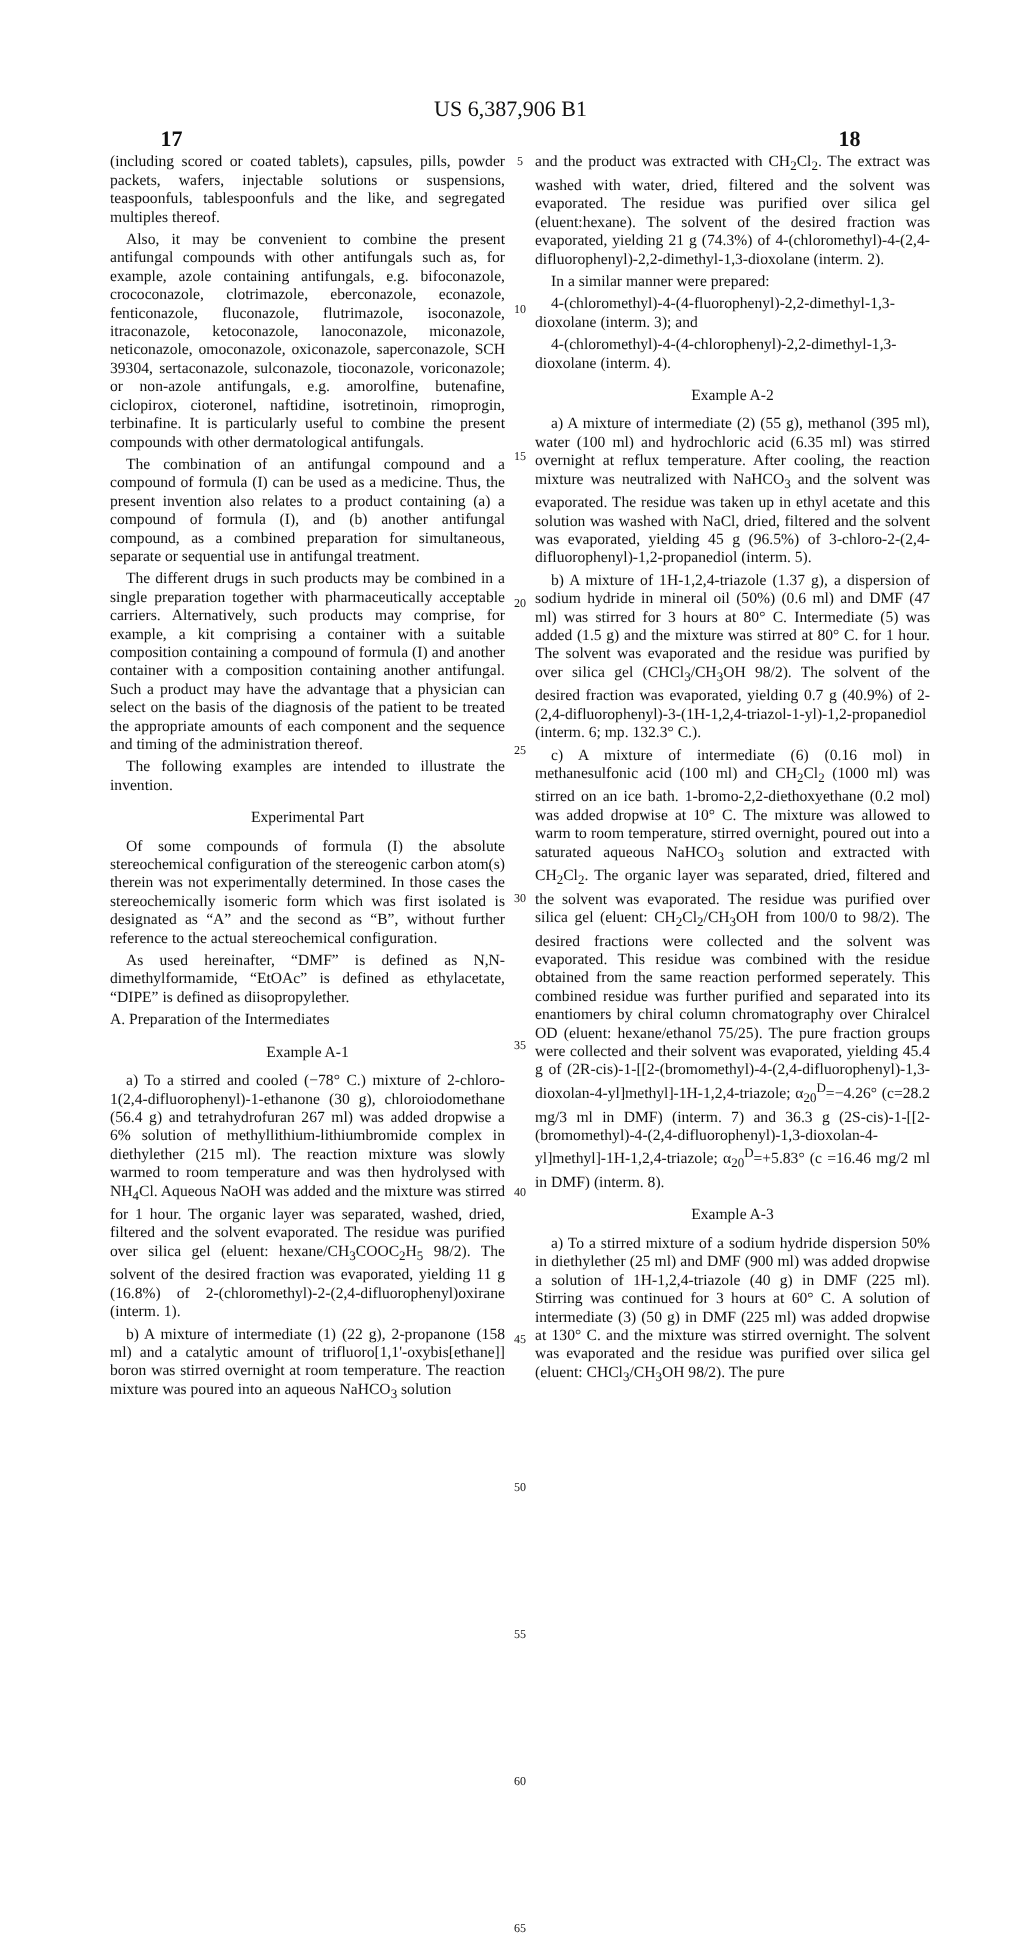US 6,387,906 B1
17 18
(including scored or coated tablets), capsules, pills, powder packets, wafers, injectable solutions or suspensions, teaspoonfuls, tablespoonfuls and the like, and segregated multiples thereof.
Also, it may be convenient to combine the present antifungal compounds with other antifungals such as, for example, azole containing antifungals, e.g. bifoconazole, crococonazole, clotrimazole, eberconazole, econazole, fenticonazole, fluconazole, flutrimazole, isoconazole, itraconazole, ketoconazole, lanoconazole, miconazole, neticonazole, omoconazole, oxiconazole, saperconazole, SCH 39304, sertaconazole, sulconazole, tioconazole, voriconazole; or non-azole antifungals, e.g. amorolfine, butenafine, ciclopirox, cioteronel, naftidine, isotretinoin, rimoprogin, terbinafine. It is particularly useful to combine the present compounds with other dermatological antifungals.
The combination of an antifungal compound and a compound of formula (I) can be used as a medicine. Thus, the present invention also relates to a product containing (a) a compound of formula (I), and (b) another antifungal compound, as a combined preparation for simultaneous, separate or sequential use in antifungal treatment.
The different drugs in such products may be combined in a single preparation together with pharmaceutically acceptable carriers. Alternatively, such products may comprise, for example, a kit comprising a container with a suitable composition containing a compound of formula (I) and another container with a composition containing another antifungal. Such a product may have the advantage that a physician can select on the basis of the diagnosis of the patient to be treated the appropriate amounts of each component and the sequence and timing of the administration thereof.
The following examples are intended to illustrate the invention.
Experimental Part
Of some compounds of formula (I) the absolute stereochemical configuration of the stereogenic carbon atom(s) therein was not experimentally determined. In those cases the stereochemically isomeric form which was first isolated is designated as “A” and the second as “B”, without further reference to the actual stereochemical configuration.
As used hereinafter, “DMF” is defined as N,N-dimethylformamide, “EtOAc” is defined as ethylacetate, “DIPE” is defined as diisopropylether.
A. Preparation of the Intermediates
Example A-1
a) To a stirred and cooled (−78° C.) mixture of 2-chloro-1(2,4-difluorophenyl)-1-ethanone (30 g), chloroiodomethane (56.4 g) and tetrahydrofuran 267 ml) was added dropwise a 6% solution of methyllithium-lithiumbromide complex in diethylether (215 ml). The reaction mixture was slowly warmed to room temperature and was then hydrolysed with NH<sub>4</sub>Cl. Aqueous NaOH was added and the mixture was stirred for 1 hour. The organic layer was separated, washed, dried, filtered and the solvent evaporated. The residue was purified over silica gel (eluent: hexane/CH<sub>3</sub>COOC<sub>2</sub>H<sub>5</sub> 98/2). The solvent of the desired fraction was evaporated, yielding 11 g (16.8%) of 2-(chloromethyl)-2-(2,4-difluorophenyl)oxirane (interm. 1).
b) A mixture of intermediate (1) (22 g), 2-propanone (158 ml) and a catalytic amount of trifluoro[1,1'-oxybis[ethane]] boron was stirred overnight at room temperature. The reaction mixture was poured into an aqueous NaHCO<sub>3</sub> solution
5
10
15
20
25
30
35
40
45
50
55
60
65
and the product was extracted with CH<sub>2</sub>Cl<sub>2</sub>. The extract was washed with water, dried, filtered and the solvent was evaporated. The residue was purified over silica gel (eluent:hexane). The solvent of the desired fraction was evaporated, yielding 21 g (74.3%) of 4-(chloromethyl)-4-(2,4-difluorophenyl)-2,2-dimethyl-1,3-dioxolane (interm. 2).
In a similar manner were prepared:
4-(chloromethyl)-4-(4-fluorophenyl)-2,2-dimethyl-1,3-dioxolane (interm. 3); and
4-(chloromethyl)-4-(4-chlorophenyl)-2,2-dimethyl-1,3-dioxolane (interm. 4).
Example A-2
a) A mixture of intermediate (2) (55 g), methanol (395 ml), water (100 ml) and hydrochloric acid (6.35 ml) was stirred overnight at reflux temperature. After cooling, the reaction mixture was neutralized with NaHCO<sub>3</sub> and the solvent was evaporated. The residue was taken up in ethyl acetate and this solution was washed with NaCl, dried, filtered and the solvent was evaporated, yielding 45 g (96.5%) of 3-chloro-2-(2,4-difluorophenyl)-1,2-propanediol (interm. 5).
b) A mixture of 1H-1,2,4-triazole (1.37 g), a dispersion of sodium hydride in mineral oil (50%) (0.6 ml) and DMF (47 ml) was stirred for 3 hours at 80° C. Intermediate (5) was added (1.5 g) and the mixture was stirred at 80° C. for 1 hour. The solvent was evaporated and the residue was purified by over silica gel (CHCl<sub>3</sub>/CH<sub>3</sub>OH 98/2). The solvent of the desired fraction was evaporated, yielding 0.7 g (40.9%) of 2-(2,4-difluorophenyl)-3-(1H-1,2,4-triazol-1-yl)-1,2-propanediol (interm. 6; mp. 132.3° C.).
c) A mixture of intermediate (6) (0.16 mol) in methanesulfonic acid (100 ml) and CH<sub>2</sub>Cl<sub>2</sub> (1000 ml) was stirred on an ice bath. 1-bromo-2,2-diethoxyethane (0.2 mol) was added dropwise at 10° C. The mixture was allowed to warm to room temperature, stirred overnight, poured out into a saturated aqueous NaHCO<sub>3</sub> solution and extracted with CH<sub>2</sub>Cl<sub>2</sub>. The organic layer was separated, dried, filtered and the solvent was evaporated. The residue was purified over silica gel (eluent: CH<sub>2</sub>Cl<sub>2</sub>/CH<sub>3</sub>OH from 100/0 to 98/2). The desired fractions were collected and the solvent was evaporated. This residue was combined with the residue obtained from the same reaction performed seperately. This combined residue was further purified and separated into its enantiomers by chiral column chromatography over Chiralcel OD (eluent: hexane/ethanol 75/25). The pure fraction groups were collected and their solvent was evaporated, yielding 45.4 g of (2R-cis)-1-[[2-(bromomethyl)-4-(2,4-difluorophenyl)-1,3-dioxolan-4-yl]methyl]-1H-1,2,4-triazole; α<sub>20</sub><sup>D</sup>=−4.26° (c=28.2 mg/3 ml in DMF) (interm. 7) and 36.3 g (2S-cis)-1-[[2-(bromomethyl)-4-(2,4-difluorophenyl)-1,3-dioxolan-4-yl]methyl]-1H-1,2,4-triazole; α<sub>20</sub><sup>D</sup>=+5.83° (c =16.46 mg/2 ml in DMF) (interm. 8).
Example A-3
a) To a stirred mixture of a sodium hydride dispersion 50% in diethylether (25 ml) and DMF (900 ml) was added dropwise a solution of 1H-1,2,4-triazole (40 g) in DMF (225 ml). Stirring was continued for 3 hours at 60° C. A solution of intermediate (3) (50 g) in DMF (225 ml) was added dropwise at 130° C. and the mixture was stirred overnight. The solvent was evaporated and the residue was purified over silica gel (eluent: CHCl<sub>3</sub>/CH<sub>3</sub>OH 98/2). The pure